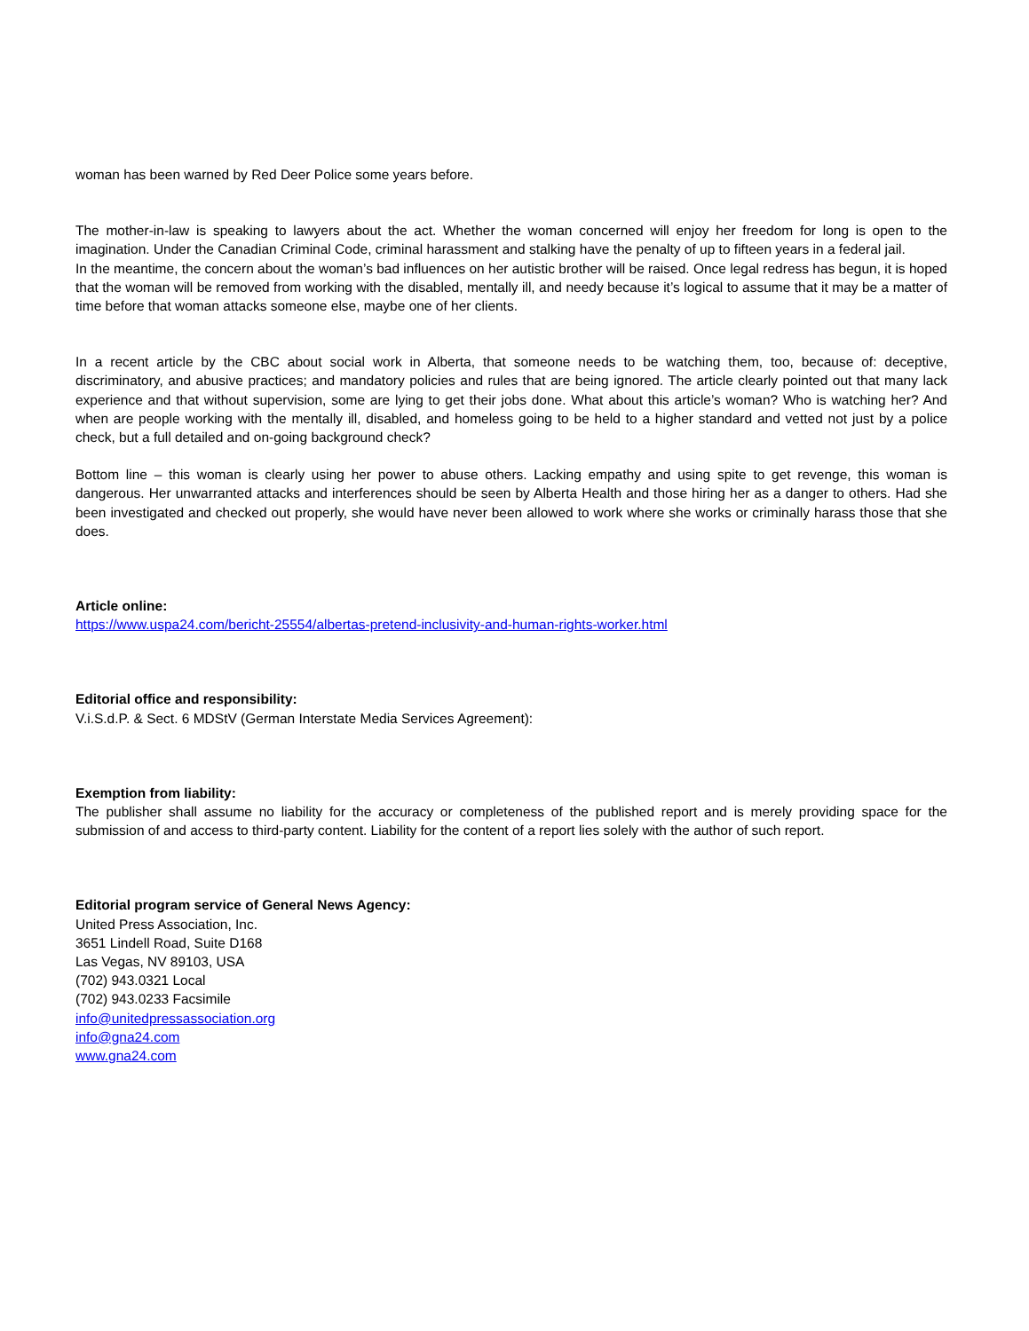woman has been warned by Red Deer Police some years before.
The mother-in-law is speaking to lawyers about the act. Whether the woman concerned will enjoy her freedom for long is open to the imagination. Under the Canadian Criminal Code, criminal harassment and stalking have the penalty of up to fifteen years in a federal jail.
In the meantime, the concern about the woman’s bad influences on her autistic brother will be raised. Once legal redress has begun, it is hoped that the woman will be removed from working with the disabled, mentally ill, and needy because it’s logical to assume that it may be a matter of time before that woman attacks someone else, maybe one of her clients.
In a recent article by the CBC about social work in Alberta, that someone needs to be watching them, too, because of: deceptive, discriminatory, and abusive practices; and mandatory policies and rules that are being ignored. The article clearly pointed out that many lack experience and that without supervision, some are lying to get their jobs done. What about this article’s woman? Who is watching her? And when are people working with the mentally ill, disabled, and homeless going to be held to a higher standard and vetted not just by a police check, but a full detailed and on-going background check?
Bottom line – this woman is clearly using her power to abuse others. Lacking empathy and using spite to get revenge, this woman is dangerous. Her unwarranted attacks and interferences should be seen by Alberta Health and those hiring her as a danger to others. Had she been investigated and checked out properly, she would have never been allowed to work where she works or criminally harass those that she does.
Article online:
https://www.uspa24.com/bericht-25554/albertas-pretend-inclusivity-and-human-rights-worker.html
Editorial office and responsibility:
V.i.S.d.P. & Sect. 6 MDStV (German Interstate Media Services Agreement):
Exemption from liability:
The publisher shall assume no liability for the accuracy or completeness of the published report and is merely providing space for the submission of and access to third-party content. Liability for the content of a report lies solely with the author of such report.
Editorial program service of General News Agency:
United Press Association, Inc.
3651 Lindell Road, Suite D168
Las Vegas, NV 89103, USA
(702) 943.0321 Local
(702) 943.0233 Facsimile
info@unitedpressassociation.org
info@gna24.com
www.gna24.com